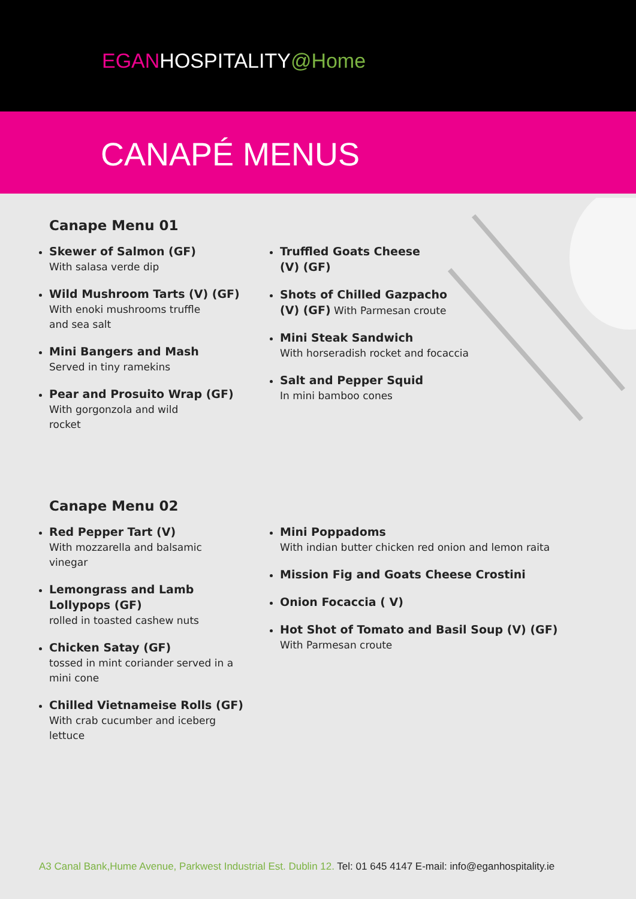EGANHOSPITALITY@Home
CANAPÉ MENUS
Canape Menu 01
Skewer of Salmon (GF)
With salasa verde dip
Wild Mushroom Tarts (V) (GF)
With enoki mushrooms truffle
and sea salt
Mini Bangers and Mash
Served in tiny ramekins
Pear and Prosuito Wrap (GF)
With gorgonzola and wild
rocket
Truffled Goats Cheese
(V) (GF)
Shots of Chilled Gazpacho
(V) (GF) With Parmesan croute
Mini Steak Sandwich
With horseradish rocket and focaccia
Salt and Pepper Squid
In mini bamboo cones
Canape Menu 02
Red Pepper Tart (V)
With mozzarella and balsamic
vinegar
Lemongrass and Lamb
Lollypops (GF)
rolled in toasted cashew nuts
Chicken Satay (GF)
tossed in mint coriander served in a
mini cone
Chilled Vietnameise Rolls (GF)
With crab cucumber and iceberg
lettuce
Mini Poppadoms
With indian butter chicken red onion and lemon raita
Mission Fig and Goats Cheese Crostini
Onion Focaccia ( V)
Hot Shot of Tomato and Basil Soup (V) (GF)
With Parmesan croute
A3 Canal Bank,Hume Avenue, Parkwest Industrial Est. Dublin 12. Tel: 01 645 4147 E-mail: info@eganhospitality.ie